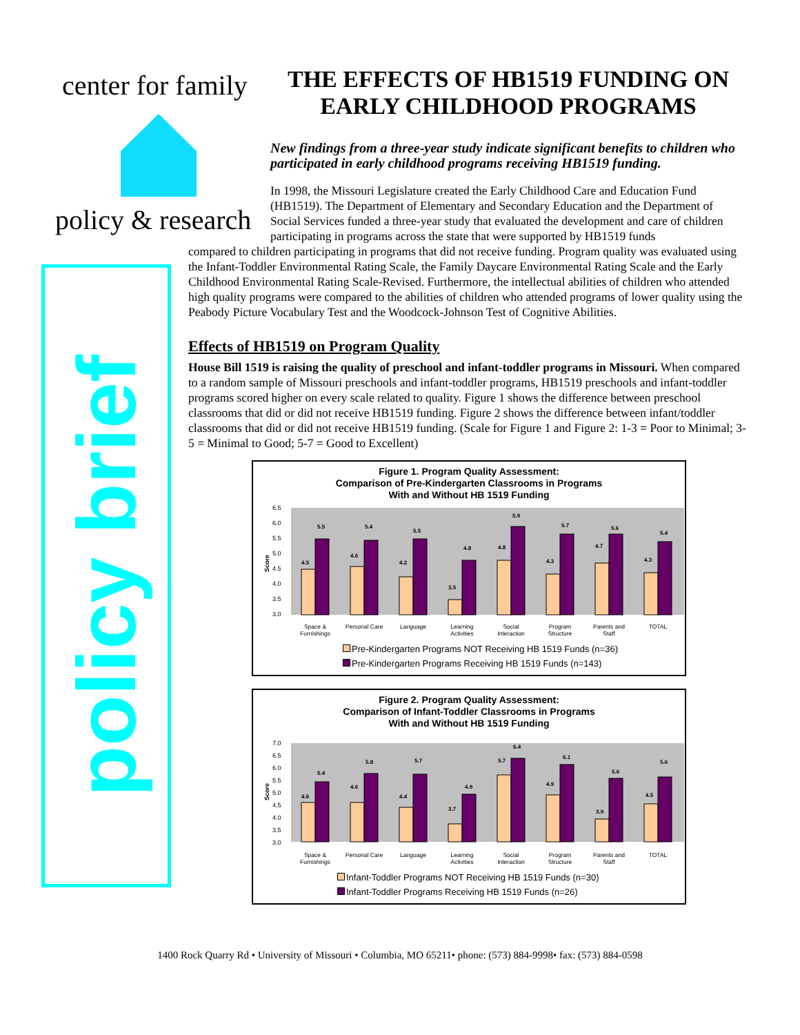center for family
policy & research
policy brief
THE EFFECTS OF HB1519 FUNDING ON EARLY CHILDHOOD PROGRAMS
New findings from a three-year study indicate significant benefits to children who participated in early childhood programs receiving HB1519 funding.
In 1998, the Missouri Legislature created the Early Childhood Care and Education Fund (HB1519). The Department of Elementary and Secondary Education and the Department of Social Services funded a three-year study that evaluated the development and care of children participating in programs across the state that were supported by HB1519 funds
compared to children participating in programs that did not receive funding. Program quality was evaluated using the Infant-Toddler Environmental Rating Scale, the Family Daycare Environmental Rating Scale and the Early Childhood Environmental Rating Scale-Revised. Furthermore, the intellectual abilities of children who attended high quality programs were compared to the abilities of children who attended programs of lower quality using the Peabody Picture Vocabulary Test and the Woodcock-Johnson Test of Cognitive Abilities.
Effects of HB1519 on Program Quality
House Bill 1519 is raising the quality of preschool and infant-toddler programs in Missouri. When compared to a random sample of Missouri preschools and infant-toddler programs, HB1519 preschools and infant-toddler programs scored higher on every scale related to quality. Figure 1 shows the difference between preschool classrooms that did or did not receive HB1519 funding. Figure 2 shows the difference between infant/toddler classrooms that did or did not receive HB1519 funding. (Scale for Figure 1 and Figure 2: 1-3 = Poor to Minimal; 3-5 = Minimal to Good; 5-7 = Good to Excellent)
Figure 1. Program Quality Assessment:
Comparison of Pre-Kindergarten Classrooms in Programs
With and Without HB 1519 Funding
Score
6.5
6.0
5.5
5.0
4.5
4.0
3.5
3.0
4.5
5.5
4.6
5.4
4.2
5.5
3.5
4.8
4.8
5.9
4.3
5.7
4.7
5.6
4.3
5.4
Space &
Furnishings
Personal Care
Language
Learning
Activities
Social
Interaction
Program
Structure
Parents and
Staff
TOTAL
Pre-Kindergarten Programs NOT Receiving HB 1519 Funds (n=36)
Pre-Kindergarten Programs Receiving HB 1519 Funds (n=143)
Figure 2. Program Quality Assessment:
Comparison of Infant-Toddler Classrooms in Programs
With and Without HB 1519 Funding
Score
7.0
6.5
6.0
5.5
5.0
4.5
4.0
3.5
3.0
4.6
5.4
4.6
5.8
4.4
5.7
3.7
4.9
5.7
6.4
4.9
6.1
3.9
5.6
4.5
5.6
Space &
Furnishings
Personal Care
Language
Learning
Activities
Social
Interaction
Program
Structure
Parents and
Staff
TOTAL
Infant-Toddler Programs NOT Receiving HB 1519 Funds (n=30)
Infant-Toddler Programs Receiving HB 1519 Funds (n=26)
1400 Rock Quarry Rd • University of Missouri • Columbia, MO 65211• phone: (573) 884-9998• fax: (573) 884-0598